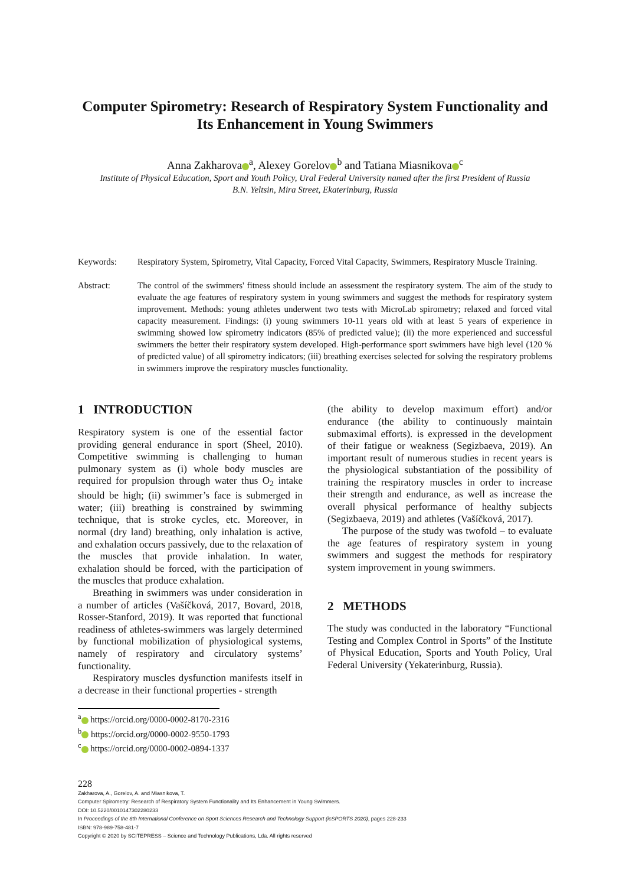Computer Spirometry: Research of Respiratory System Functionality and Its Enhancement in Young Swimmers
Anna Zakharova<sup>a</sup>, Alexey Gorelov<sup>b</sup> and Tatiana Miasnikova<sup>c</sup>
Institute of Physical Education, Sport and Youth Policy, Ural Federal University named after the first President of Russia
B.N. Yeltsin, Mira Street, Ekaterinburg, Russia
Keywords: Respiratory System, Spirometry, Vital Capacity, Forced Vital Capacity, Swimmers, Respiratory Muscle Training.
Abstract: The control of the swimmers' fitness should include an assessment the respiratory system. The aim of the study to evaluate the age features of respiratory system in young swimmers and suggest the methods for respiratory system improvement. Methods: young athletes underwent two tests with MicroLab spirometry; relaxed and forced vital capacity measurement. Findings: (i) young swimmers 10-11 years old with at least 5 years of experience in swimming showed low spirometry indicators (85% of predicted value); (ii) the more experienced and successful swimmers the better their respiratory system developed. High-performance sport swimmers have high level (120 % of predicted value) of all spirometry indicators; (iii) breathing exercises selected for solving the respiratory problems in swimmers improve the respiratory muscles functionality.
1 INTRODUCTION
Respiratory system is one of the essential factor providing general endurance in sport (Sheel, 2010). Competitive swimming is challenging to human pulmonary system as (i) whole body muscles are required for propulsion through water thus O<sub>2</sub> intake should be high; (ii) swimmer’s face is submerged in water; (iii) breathing is constrained by swimming technique, that is stroke cycles, etc. Moreover, in normal (dry land) breathing, only inhalation is active, and exhalation occurs passively, due to the relaxation of the muscles that provide inhalation. In water, exhalation should be forced, with the participation of the muscles that produce exhalation.
Breathing in swimmers was under consideration in a number of articles (Vašíčková, 2017, Bovard, 2018, Rosser-Stanford, 2019). It was reported that functional readiness of athletes-swimmers was largely determined by functional mobilization of physiological systems, namely of respiratory and circulatory systems’ functionality.
Respiratory muscles dysfunction manifests itself in a decrease in their functional properties - strength
<sup>a</sup> https://orcid.org/0000-0002-8170-2316
<sup>b</sup> https://orcid.org/0000-0002-9550-1793
<sup>c</sup> https://orcid.org/0000-0002-0894-1337
(the ability to develop maximum effort) and/or endurance (the ability to continuously maintain submaximal efforts). is expressed in the development of their fatigue or weakness (Segizbaeva, 2019). An important result of numerous studies in recent years is the physiological substantiation of the possibility of training the respiratory muscles in order to increase their strength and endurance, as well as increase the overall physical performance of healthy subjects (Segizbaeva, 2019) and athletes (Vašíčková, 2017).
The purpose of the study was twofold – to evaluate the age features of respiratory system in young swimmers and suggest the methods for respiratory system improvement in young swimmers.
2 METHODS
The study was conducted in the laboratory “Functional Testing and Complex Control in Sports” of the Institute of Physical Education, Sports and Youth Policy, Ural Federal University (Yekaterinburg, Russia).
228
Zakharova, A., Gorelov, A. and Miasnikova, T.
Computer Spirometry: Research of Respiratory System Functionality and Its Enhancement in Young Swimmers.
DOI: 10.5220/0010147302280233
In Proceedings of the 8th International Conference on Sport Sciences Research and Technology Support (icSPORTS 2020), pages 228-233
ISBN: 978-989-758-481-7
Copyright © 2020 by SCITEPRESS – Science and Technology Publications, Lda. All rights reserved